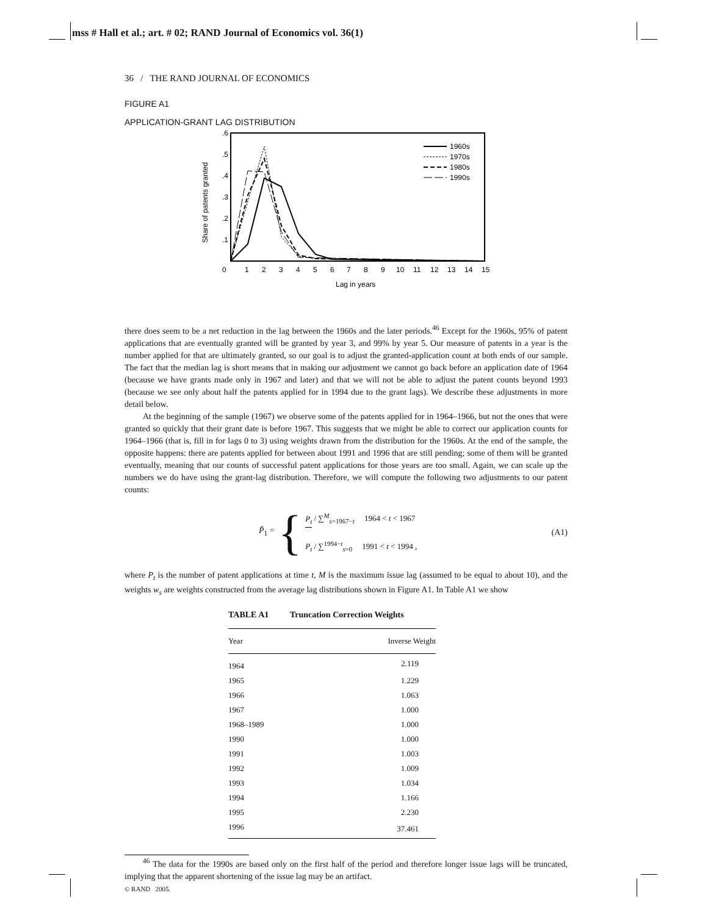mss # Hall et al.; art. # 02; RAND Journal of Economics vol. 36(1)
36 / THE RAND JOURNAL OF ECONOMICS
FIGURE A1
APPLICATION-GRANT LAG DISTRIBUTION
.6
.5
.4
.3
.2
.1
Share of patents granted
0
1
2
3
4
5
6
7
8
9
10
11
12
13
14
15
Lag in years
1960s
1970s
1980s
1990s
there does seem to be a net reduction in the lag between the 1960s and the later periods.<sup>46</sup> Except for the 1960s, 95% of patent applications that are eventually granted will be granted by year 3, and 99% by year 5. Our measure of patents in a year is the number applied for that are ultimately granted, so our goal is to adjust the granted-application count at both ends of our sample. The fact that the median lag is short means that in making our adjustment we cannot go back before an application date of 1964 (because we have grants made only in 1967 and later) and that we will not be able to adjust the patent counts beyond 1993 (because we see only about half the patents applied for in 1994 due to the grant lags). We describe these adjustments in more detail below.
At the beginning of the sample (1967) we observe some of the patents applied for in 1964–1966, but not the ones that were granted so quickly that their grant date is before 1967. This suggests that we might be able to correct our application counts for 1964–1966 (that is, fill in for lags 0 to 3) using weights drawn from the distribution for the 1960s. At the end of the sample, the opposite happens: there are patents applied for between about 1991 and 1996 that are still pending; some of them will be granted eventually, meaning that our counts of successful patent applications for those years are too small. Again, we can scale up the numbers we do have using the grant-lag distribution. Therefore, we will compute the following two adjustments to our patent counts:
P̃<sub>1</sub> =
{
P<sub>t</sub> / ∑<sup>M</sup><sub>s=1967−t</sub> 1964 < t < 1967
P<sub>t</sub> / ∑<sup>1994−t</sup><sub>s=0</sub> 1991 < t < 1994 ,
(A1)
where P<sub>t</sub> is the number of patent applications at time t, M is the maximum issue lag (assumed to be equal to about 10), and the weights w<sub>s</sub> are weights constructed from the average lag distributions shown in Figure A1. In Table A1 we show
TABLE A1 Truncation Correction Weights
| Year | Inverse Weight |
| --- | --- |
| 1964 | 2.119 |
| 1965 | 1.229 |
| 1966 | 1.063 |
| 1967 | 1.000 |
| 1968–1989 | 1.000 |
| 1990 | 1.000 |
| 1991 | 1.003 |
| 1992 | 1.009 |
| 1993 | 1.034 |
| 1994 | 1.166 |
| 1995 | 2.230 |
| 1996 | 37.461 |
<sup>46</sup> The data for the 1990s are based only on the first half of the period and therefore longer issue lags will be truncated, implying that the apparent shortening of the issue lag may be an artifact.
© RAND 2005.